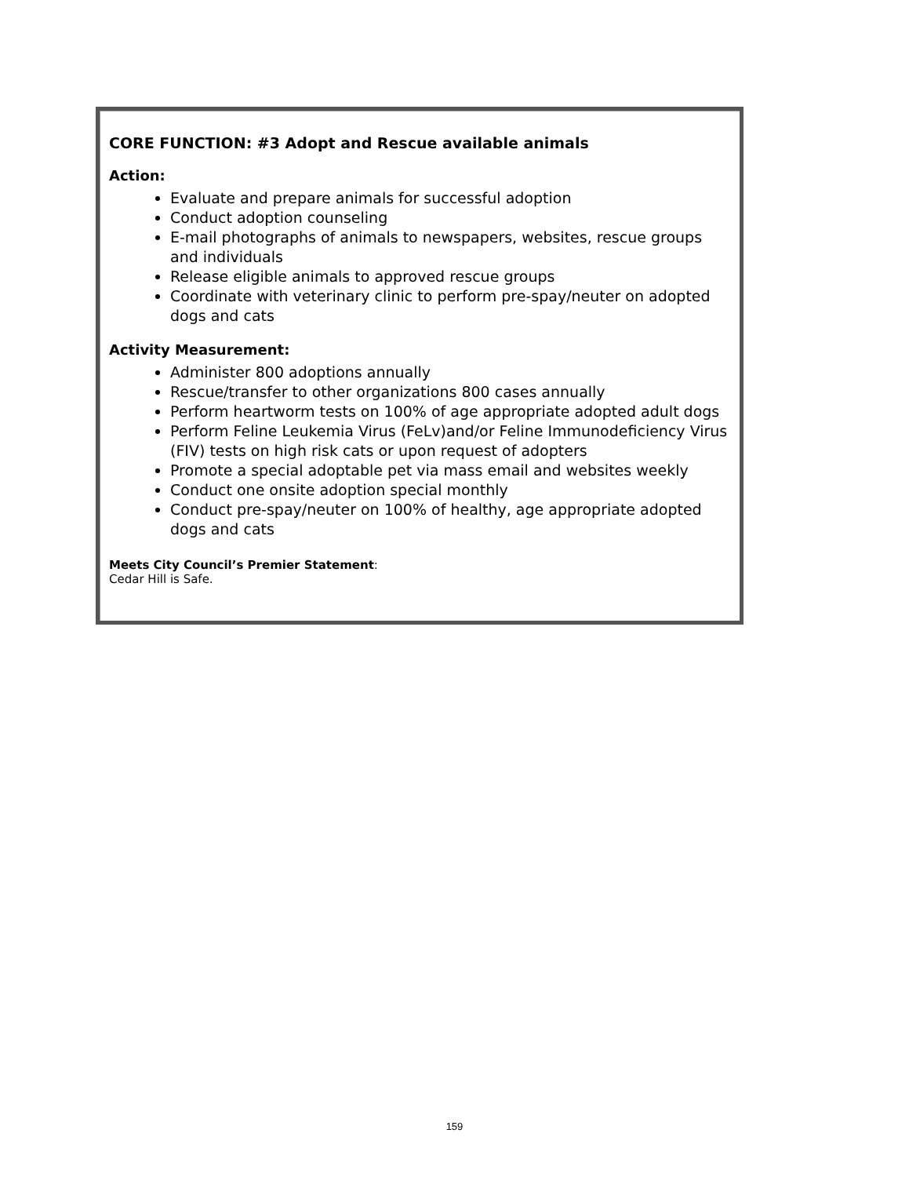CORE FUNCTION: #3 Adopt and Rescue available animals
Action:
Evaluate and prepare animals for successful adoption
Conduct adoption counseling
E-mail photographs of animals to newspapers, websites, rescue groups and individuals
Release eligible animals to approved rescue groups
Coordinate with veterinary clinic to perform pre-spay/neuter on adopted dogs and cats
Activity Measurement:
Administer 800 adoptions annually
Rescue/transfer to other organizations 800 cases annually
Perform heartworm tests on 100% of age appropriate adopted adult dogs
Perform Feline Leukemia Virus (FeLv)and/or Feline Immunodeficiency Virus (FIV) tests on high risk cats or upon request of adopters
Promote a special adoptable pet via mass email and websites weekly
Conduct one onsite adoption special monthly
Conduct pre-spay/neuter on 100% of healthy, age appropriate adopted dogs and cats
Meets City Council’s Premier Statement:
Cedar Hill is Safe.
159